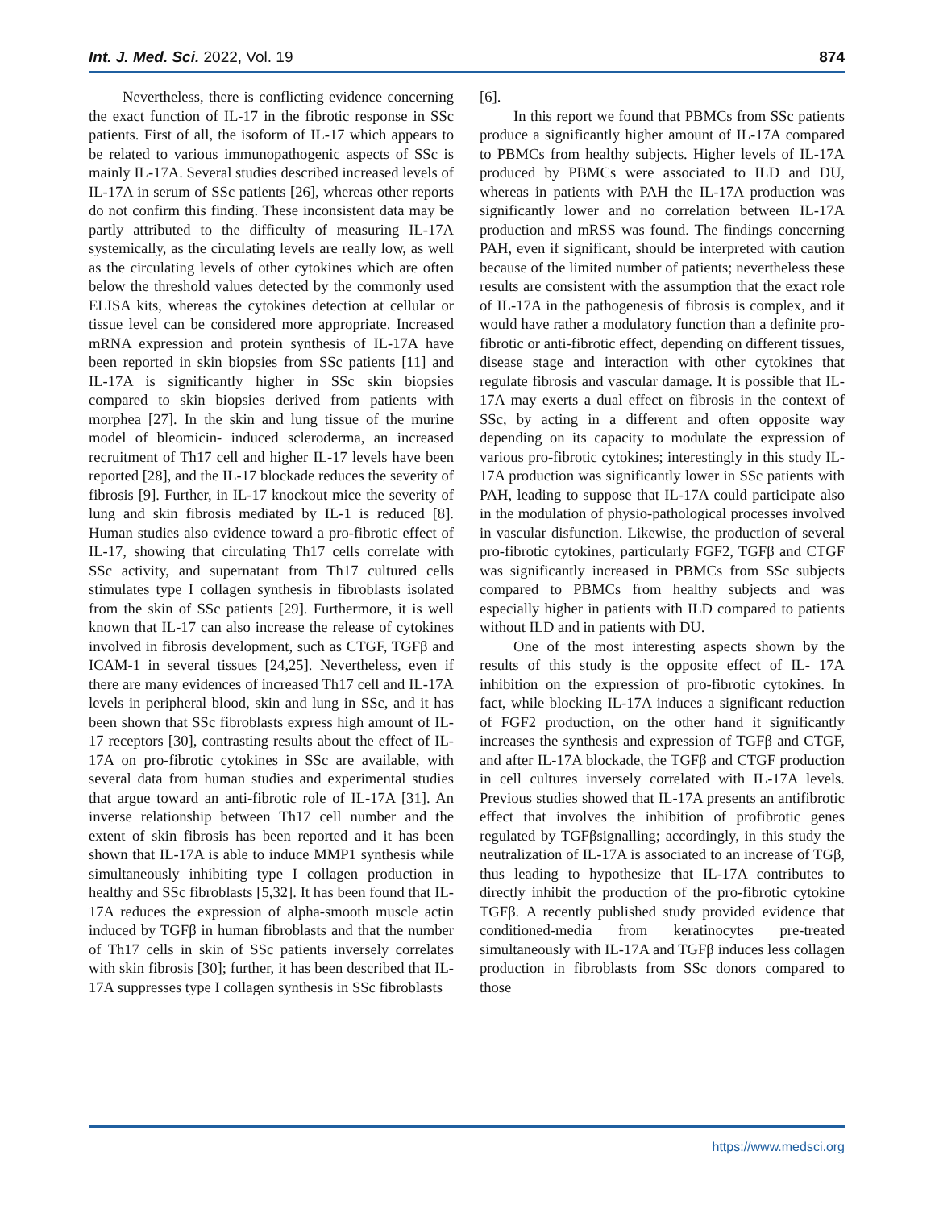Int. J. Med. Sci. 2022, Vol. 19 874
Nevertheless, there is conflicting evidence concerning the exact function of IL-17 in the fibrotic response in SSc patients. First of all, the isoform of IL-17 which appears to be related to various immunopathogenic aspects of SSc is mainly IL-17A. Several studies described increased levels of IL-17A in serum of SSc patients [26], whereas other reports do not confirm this finding. These inconsistent data may be partly attributed to the difficulty of measuring IL-17A systemically, as the circulating levels are really low, as well as the circulating levels of other cytokines which are often below the threshold values detected by the commonly used ELISA kits, whereas the cytokines detection at cellular or tissue level can be considered more appropriate. Increased mRNA expression and protein synthesis of IL-17A have been reported in skin biopsies from SSc patients [11] and IL-17A is significantly higher in SSc skin biopsies compared to skin biopsies derived from patients with morphea [27]. In the skin and lung tissue of the murine model of bleomicin- induced scleroderma, an increased recruitment of Th17 cell and higher IL-17 levels have been reported [28], and the IL-17 blockade reduces the severity of fibrosis [9]. Further, in IL-17 knockout mice the severity of lung and skin fibrosis mediated by IL-1 is reduced [8]. Human studies also evidence toward a pro-fibrotic effect of IL-17, showing that circulating Th17 cells correlate with SSc activity, and supernatant from Th17 cultured cells stimulates type I collagen synthesis in fibroblasts isolated from the skin of SSc patients [29]. Furthermore, it is well known that IL-17 can also increase the release of cytokines involved in fibrosis development, such as CTGF, TGFβ and ICAM-1 in several tissues [24,25]. Nevertheless, even if there are many evidences of increased Th17 cell and IL-17A levels in peripheral blood, skin and lung in SSc, and it has been shown that SSc fibroblasts express high amount of IL-17 receptors [30], contrasting results about the effect of IL-17A on pro-fibrotic cytokines in SSc are available, with several data from human studies and experimental studies that argue toward an anti-fibrotic role of IL-17A [31]. An inverse relationship between Th17 cell number and the extent of skin fibrosis has been reported and it has been shown that IL-17A is able to induce MMP1 synthesis while simultaneously inhibiting type I collagen production in healthy and SSc fibroblasts [5,32]. It has been found that IL-17A reduces the expression of alpha-smooth muscle actin induced by TGFβ in human fibroblasts and that the number of Th17 cells in skin of SSc patients inversely correlates with skin fibrosis [30]; further, it has been described that IL-17A suppresses type I collagen synthesis in SSc fibroblasts
[6].
In this report we found that PBMCs from SSc patients produce a significantly higher amount of IL-17A compared to PBMCs from healthy subjects. Higher levels of IL-17A produced by PBMCs were associated to ILD and DU, whereas in patients with PAH the IL-17A production was significantly lower and no correlation between IL-17A production and mRSS was found. The findings concerning PAH, even if significant, should be interpreted with caution because of the limited number of patients; nevertheless these results are consistent with the assumption that the exact role of IL-17A in the pathogenesis of fibrosis is complex, and it would have rather a modulatory function than a definite pro-fibrotic or anti-fibrotic effect, depending on different tissues, disease stage and interaction with other cytokines that regulate fibrosis and vascular damage. It is possible that IL-17A may exerts a dual effect on fibrosis in the context of SSc, by acting in a different and often opposite way depending on its capacity to modulate the expression of various pro-fibrotic cytokines; interestingly in this study IL-17A production was significantly lower in SSc patients with PAH, leading to suppose that IL-17A could participate also in the modulation of physio-pathological processes involved in vascular disfunction. Likewise, the production of several pro-fibrotic cytokines, particularly FGF2, TGFβ and CTGF was significantly increased in PBMCs from SSc subjects compared to PBMCs from healthy subjects and was especially higher in patients with ILD compared to patients without ILD and in patients with DU.
One of the most interesting aspects shown by the results of this study is the opposite effect of IL- 17A inhibition on the expression of pro-fibrotic cytokines. In fact, while blocking IL-17A induces a significant reduction of FGF2 production, on the other hand it significantly increases the synthesis and expression of TGFβ and CTGF, and after IL-17A blockade, the TGFβ and CTGF production in cell cultures inversely correlated with IL-17A levels. Previous studies showed that IL-17A presents an antifibrotic effect that involves the inhibition of profibrotic genes regulated by TGFβsignalling; accordingly, in this study the neutralization of IL-17A is associated to an increase of TGβ, thus leading to hypothesize that IL-17A contributes to directly inhibit the production of the pro-fibrotic cytokine TGFβ. A recently published study provided evidence that conditioned-media from keratinocytes pre-treated simultaneously with IL-17A and TGFβ induces less collagen production in fibroblasts from SSc donors compared to those
https://www.medsci.org